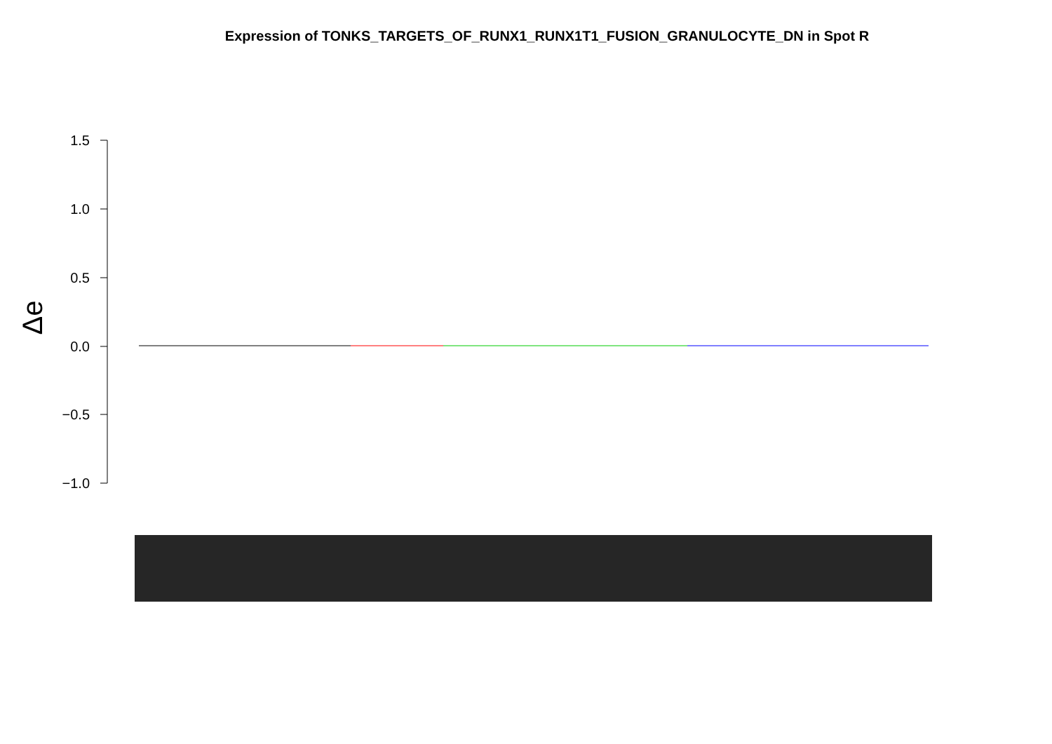Expression of TONKS_TARGETS_OF_RUNX1_RUNX1T1_FUSION_GRANULOCYTE_DN in Spot R
1.5
1.0
0.5
0.0
−0.5
−1.0
Δe